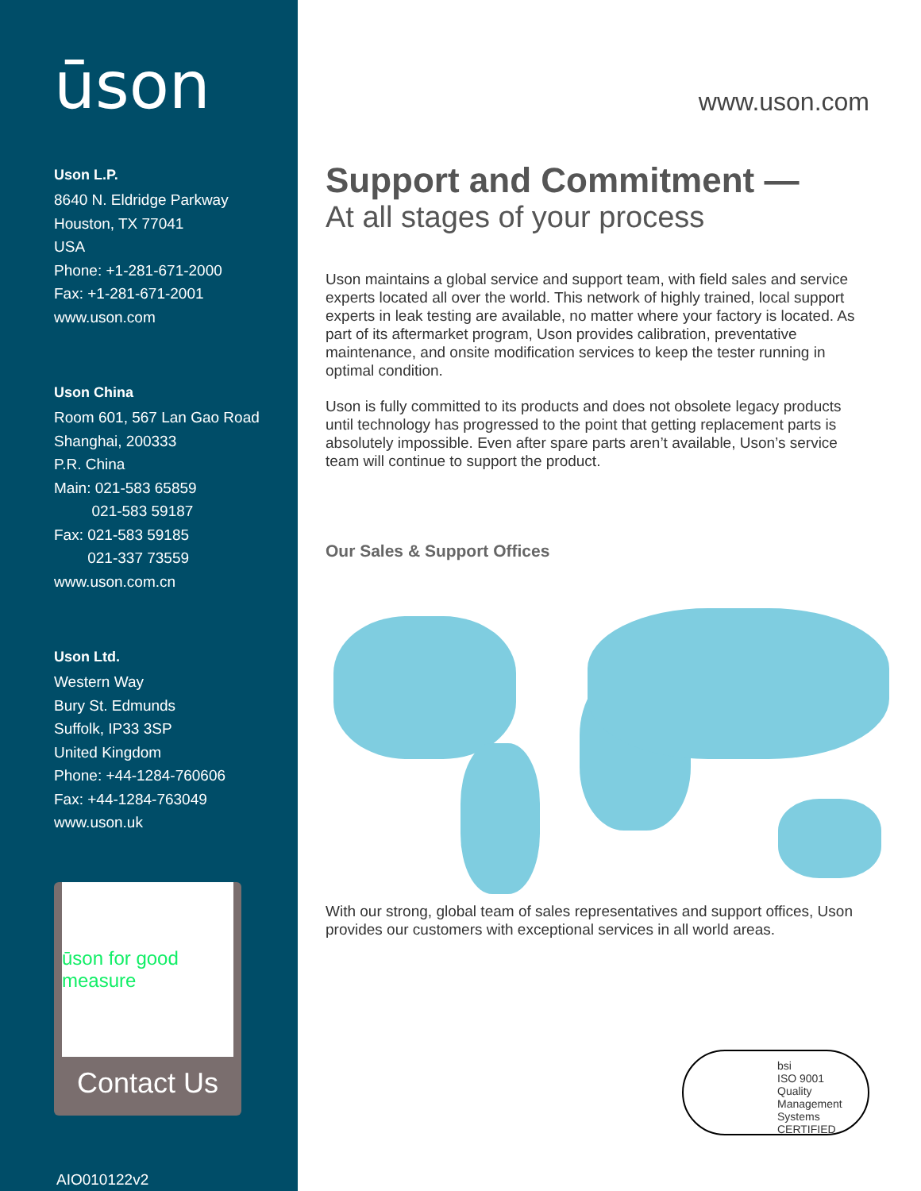ūson
Uson L.P.
8640 N. Eldridge Parkway
Houston, TX 77041
USA
Phone: +1-281-671-2000
Fax: +1-281-671-2001
www.uson.com
Uson China
Room 601, 567 Lan Gao Road
Shanghai, 200333
P.R. China
Main: 021-583 65859
021-583 59187
Fax: 021-583 59185
021-337 73559
www.uson.com.cn
Uson Ltd.
Western Way
Bury St. Edmunds
Suffolk, IP33 3SP
United Kingdom
Phone: +44-1284-760606
Fax: +44-1284-763049
www.uson.uk
ūson for good measure
Contact Us
AIO010122v2
www.uson.com
Support and Commitment —
At all stages of your process
Uson maintains a global service and support team, with field sales and service experts located all over the world. This network of highly trained, local support experts in leak testing are available, no matter where your factory is located. As part of its aftermarket program, Uson provides calibration, preventative maintenance, and onsite modification services to keep the tester running in optimal condition.
Uson is fully committed to its products and does not obsolete legacy products until technology has progressed to the point that getting replacement parts is absolutely impossible. Even after spare parts aren’t available, Uson’s service team will continue to support the product.
Our Sales & Support Offices
With our strong, global team of sales representatives and support offices, Uson provides our customers with exceptional services in all world areas.
bsi
ISO 9001
Quality Management Systems
CERTIFIED